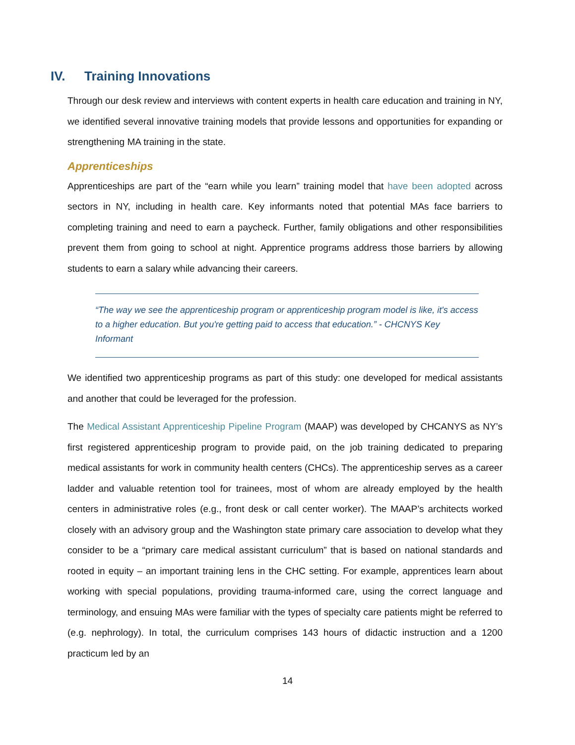IV. Training Innovations
Through our desk review and interviews with content experts in health care education and training in NY, we identified several innovative training models that provide lessons and opportunities for expanding or strengthening MA training in the state.
Apprenticeships
Apprenticeships are part of the “earn while you learn” training model that have been adopted across sectors in NY, including in health care. Key informants noted that potential MAs face barriers to completing training and need to earn a paycheck. Further, family obligations and other responsibilities prevent them from going to school at night. Apprentice programs address those barriers by allowing students to earn a salary while advancing their careers.
“The way we see the apprenticeship program or apprenticeship program model is like, it's access to a higher education. But you're getting paid to access that education.” - CHCNYS Key Informant
We identified two apprenticeship programs as part of this study: one developed for medical assistants and another that could be leveraged for the profession.
The Medical Assistant Apprenticeship Pipeline Program (MAAP) was developed by CHCANYS as NY’s first registered apprenticeship program to provide paid, on the job training dedicated to preparing medical assistants for work in community health centers (CHCs). The apprenticeship serves as a career ladder and valuable retention tool for trainees, most of whom are already employed by the health centers in administrative roles (e.g., front desk or call center worker). The MAAP’s architects worked closely with an advisory group and the Washington state primary care association to develop what they consider to be a “primary care medical assistant curriculum” that is based on national standards and rooted in equity – an important training lens in the CHC setting. For example, apprentices learn about working with special populations, providing trauma-informed care, using the correct language and terminology, and ensuing MAs were familiar with the types of specialty care patients might be referred to (e.g. nephrology). In total, the curriculum comprises 143 hours of didactic instruction and a 1200 practicum led by an
14